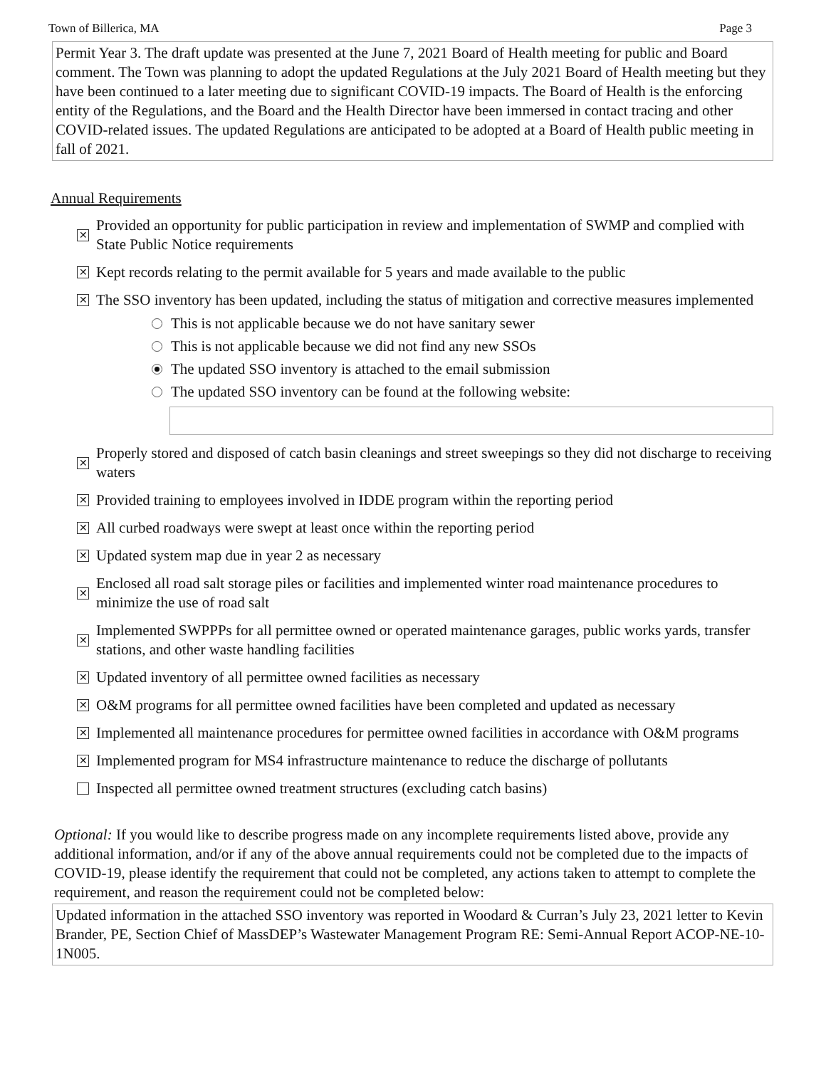Town of Billerica, MA Page 3
Permit Year 3. The draft update was presented at the June 7, 2021 Board of Health meeting for public and Board comment. The Town was planning to adopt the updated Regulations at the July 2021 Board of Health meeting but they have been continued to a later meeting due to significant COVID-19 impacts. The Board of Health is the enforcing entity of the Regulations, and the Board and the Health Director have been immersed in contact tracing and other COVID-related issues. The updated Regulations are anticipated to be adopted at a Board of Health public meeting in fall of 2021.
Annual Requirements
✕ Provided an opportunity for public participation in review and implementation of SWMP and complied with State Public Notice requirements
✕ Kept records relating to the permit available for 5 years and made available to the public
✕ The SSO inventory has been updated, including the status of mitigation and corrective measures implemented
This is not applicable because we do not have sanitary sewer
This is not applicable because we did not find any new SSOs
The updated SSO inventory is attached to the email submission
The updated SSO inventory can be found at the following website:
✕ Properly stored and disposed of catch basin cleanings and street sweepings so they did not discharge to receiving waters
✕ Provided training to employees involved in IDDE program within the reporting period
✕ All curbed roadways were swept at least once within the reporting period
✕ Updated system map due in year 2 as necessary
✕ Enclosed all road salt storage piles or facilities and implemented winter road maintenance procedures to minimize the use of road salt
✕ Implemented SWPPPs for all permittee owned or operated maintenance garages, public works yards, transfer stations, and other waste handling facilities
✕ Updated inventory of all permittee owned facilities as necessary
✕ O&M programs for all permittee owned facilities have been completed and updated as necessary
✕ Implemented all maintenance procedures for permittee owned facilities in accordance with O&M programs
✕ Implemented program for MS4 infrastructure maintenance to reduce the discharge of pollutants
Inspected all permittee owned treatment structures (excluding catch basins)
Optional: If you would like to describe progress made on any incomplete requirements listed above, provide any additional information, and/or if any of the above annual requirements could not be completed due to the impacts of COVID-19, please identify the requirement that could not be completed, any actions taken to attempt to complete the requirement, and reason the requirement could not be completed below:
Updated information in the attached SSO inventory was reported in Woodard & Curran’s July 23, 2021 letter to Kevin Brander, PE, Section Chief of MassDEP’s Wastewater Management Program RE: Semi-Annual Report ACOP-NE-10-1N005.